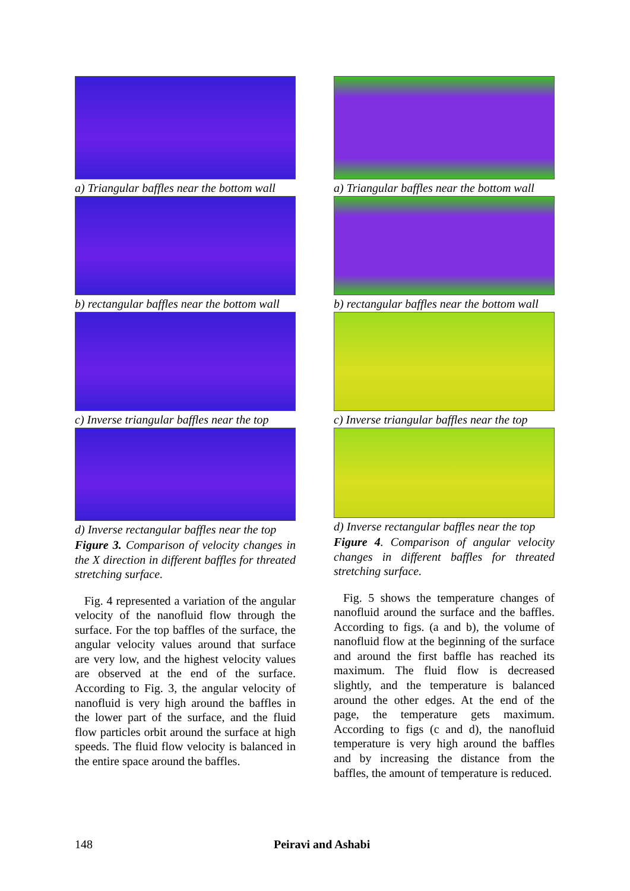a) Triangular baffles near the bottom wall
b) rectangular baffles near the bottom wall
c) Inverse triangular baffles near the top
d) Inverse rectangular baffles near the top
Figure 3. Comparison of velocity changes in the X direction in different baffles for threated stretching surface.
Fig. 4 represented a variation of the angular velocity of the nanofluid flow through the surface. For the top baffles of the surface, the angular velocity values around that surface are very low, and the highest velocity values are observed at the end of the surface. According to Fig. 3, the angular velocity of nanofluid is very high around the baffles in the lower part of the surface, and the fluid flow particles orbit around the surface at high speeds. The fluid flow velocity is balanced in the entire space around the baffles.
a) Triangular baffles near the bottom wall
b) rectangular baffles near the bottom wall
c) Inverse triangular baffles near the top
d) Inverse rectangular baffles near the top
Figure 4. Comparison of angular velocity changes in different baffles for threated stretching surface.
Fig. 5 shows the temperature changes of nanofluid around the surface and the baffles. According to figs. (a and b), the volume of nanofluid flow at the beginning of the surface and around the first baffle has reached its maximum. The fluid flow is decreased slightly, and the temperature is balanced around the other edges. At the end of the page, the temperature gets maximum. According to figs (c and d), the nanofluid temperature is very high around the baffles and by increasing the distance from the baffles, the amount of temperature is reduced.
148 Peiravi and Ashabi